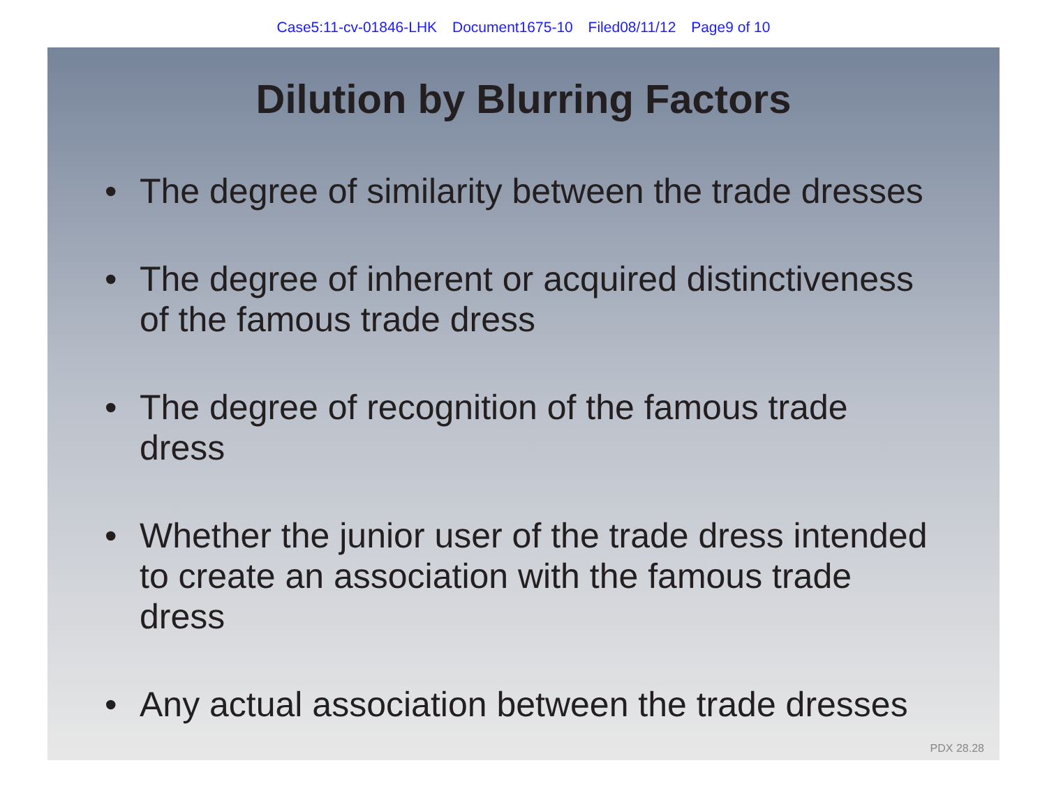Case5:11-cv-01846-LHK Document1675-10 Filed08/11/12 Page9 of 10
Dilution by Blurring Factors
• The degree of similarity between the trade dresses
• The degree of inherent or acquired distinctiveness of the famous trade dress
• The degree of recognition of the famous trade dress
• Whether the junior user of the trade dress intended to create an association with the famous trade dress
• Any actual association between the trade dresses
PDX 28.28